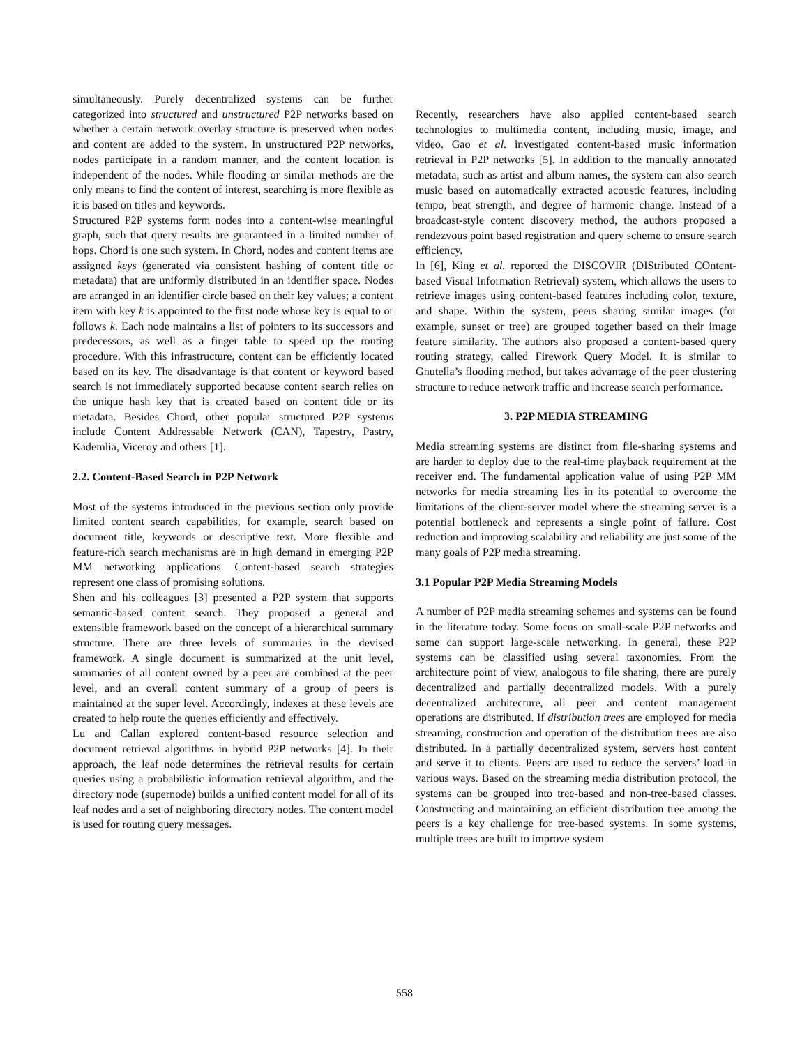simultaneously. Purely decentralized systems can be further categorized into structured and unstructured P2P networks based on whether a certain network overlay structure is preserved when nodes and content are added to the system. In unstructured P2P networks, nodes participate in a random manner, and the content location is independent of the nodes. While flooding or similar methods are the only means to find the content of interest, searching is more flexible as it is based on titles and keywords.
Structured P2P systems form nodes into a content-wise meaningful graph, such that query results are guaranteed in a limited number of hops. Chord is one such system. In Chord, nodes and content items are assigned keys (generated via consistent hashing of content title or metadata) that are uniformly distributed in an identifier space. Nodes are arranged in an identifier circle based on their key values; a content item with key k is appointed to the first node whose key is equal to or follows k. Each node maintains a list of pointers to its successors and predecessors, as well as a finger table to speed up the routing procedure. With this infrastructure, content can be efficiently located based on its key. The disadvantage is that content or keyword based search is not immediately supported because content search relies on the unique hash key that is created based on content title or its metadata. Besides Chord, other popular structured P2P systems include Content Addressable Network (CAN), Tapestry, Pastry, Kademlia, Viceroy and others [1].
2.2. Content-Based Search in P2P Network
Most of the systems introduced in the previous section only provide limited content search capabilities, for example, search based on document title, keywords or descriptive text. More flexible and feature-rich search mechanisms are in high demand in emerging P2P MM networking applications. Content-based search strategies represent one class of promising solutions.
Shen and his colleagues [3] presented a P2P system that supports semantic-based content search. They proposed a general and extensible framework based on the concept of a hierarchical summary structure. There are three levels of summaries in the devised framework. A single document is summarized at the unit level, summaries of all content owned by a peer are combined at the peer level, and an overall content summary of a group of peers is maintained at the super level. Accordingly, indexes at these levels are created to help route the queries efficiently and effectively.
Lu and Callan explored content-based resource selection and document retrieval algorithms in hybrid P2P networks [4]. In their approach, the leaf node determines the retrieval results for certain queries using a probabilistic information retrieval algorithm, and the directory node (supernode) builds a unified content model for all of its leaf nodes and a set of neighboring directory nodes. The content model is used for routing query messages.
Recently, researchers have also applied content-based search technologies to multimedia content, including music, image, and video. Gao et al. investigated content-based music information retrieval in P2P networks [5]. In addition to the manually annotated metadata, such as artist and album names, the system can also search music based on automatically extracted acoustic features, including tempo, beat strength, and degree of harmonic change. Instead of a broadcast-style content discovery method, the authors proposed a rendezvous point based registration and query scheme to ensure search efficiency.
In [6], King et al. reported the DISCOVIR (DIStributed COntent-based Visual Information Retrieval) system, which allows the users to retrieve images using content-based features including color, texture, and shape. Within the system, peers sharing similar images (for example, sunset or tree) are grouped together based on their image feature similarity. The authors also proposed a content-based query routing strategy, called Firework Query Model. It is similar to Gnutella’s flooding method, but takes advantage of the peer clustering structure to reduce network traffic and increase search performance.
3. P2P MEDIA STREAMING
Media streaming systems are distinct from file-sharing systems and are harder to deploy due to the real-time playback requirement at the receiver end. The fundamental application value of using P2P MM networks for media streaming lies in its potential to overcome the limitations of the client-server model where the streaming server is a potential bottleneck and represents a single point of failure. Cost reduction and improving scalability and reliability are just some of the many goals of P2P media streaming.
3.1 Popular P2P Media Streaming Models
A number of P2P media streaming schemes and systems can be found in the literature today. Some focus on small-scale P2P networks and some can support large-scale networking. In general, these P2P systems can be classified using several taxonomies. From the architecture point of view, analogous to file sharing, there are purely decentralized and partially decentralized models. With a purely decentralized architecture, all peer and content management operations are distributed. If distribution trees are employed for media streaming, construction and operation of the distribution trees are also distributed. In a partially decentralized system, servers host content and serve it to clients. Peers are used to reduce the servers’ load in various ways. Based on the streaming media distribution protocol, the systems can be grouped into tree-based and non-tree-based classes. Constructing and maintaining an efficient distribution tree among the peers is a key challenge for tree-based systems. In some systems, multiple trees are built to improve system
558